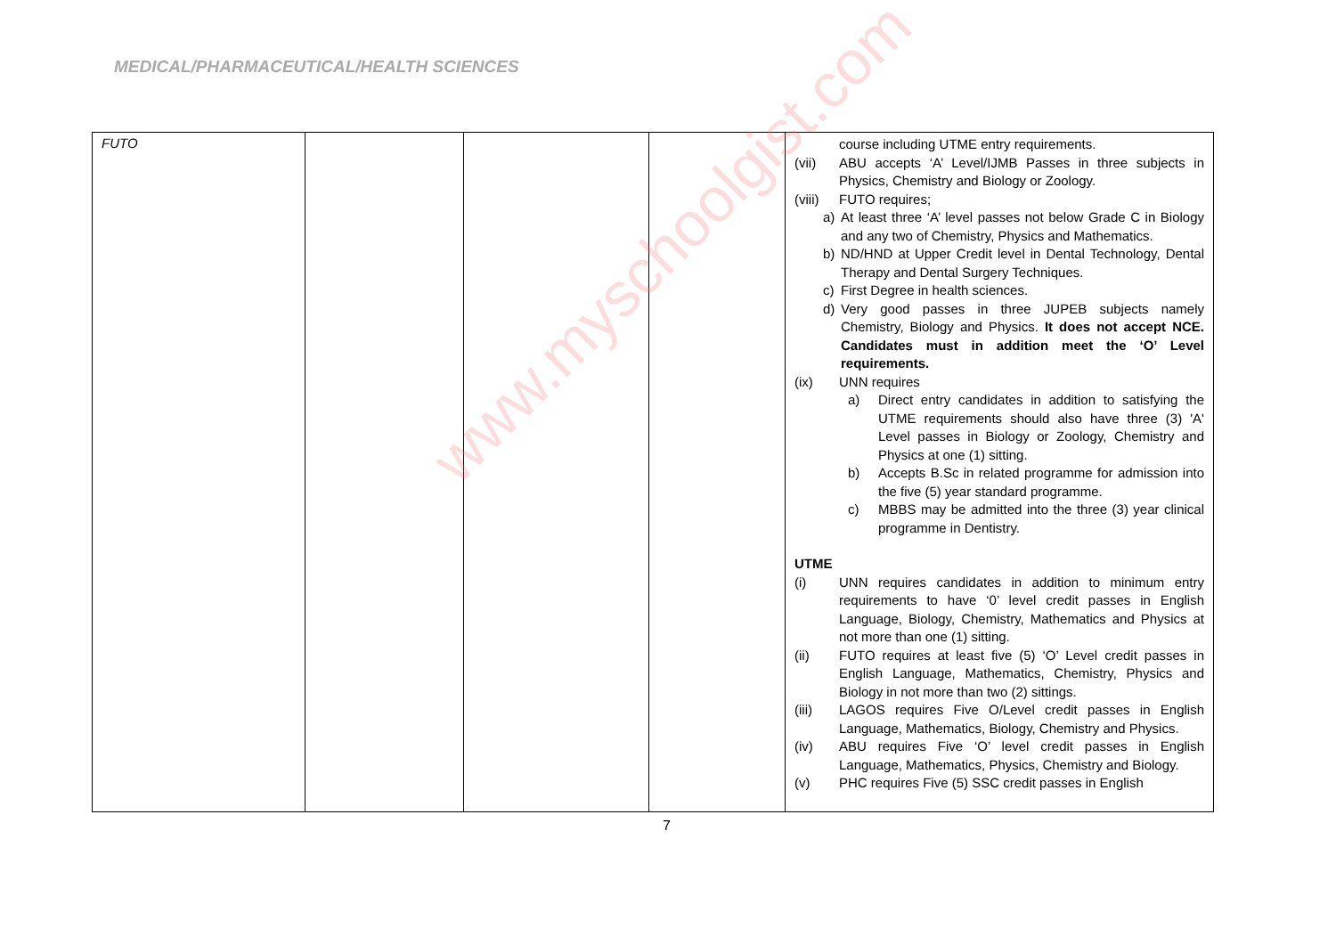MEDICAL/PHARMACEUTICAL/HEALTH SCIENCES
| FUTO | | | | course including UTME entry requirements. (vii) ABU accepts ‘A’ Level/IJMB Passes in three subjects in Physics, Chemistry and Biology or Zoology. (viii) FUTO requires; a) At least three ‘A’ level passes not below Grade C in Biology and any two of Chemistry, Physics and Mathematics. b) ND/HND at Upper Credit level in Dental Technology, Dental Therapy and Dental Surgery Techniques. c) First Degree in health sciences. d) Very good passes in three JUPEB subjects namely Chemistry, Biology and Physics. It does not accept NCE. Candidates must in addition meet the ‘O’ Level requirements. (ix) UNN requires a) Direct entry candidates in addition to satisfying the UTME requirements should also have three (3) 'A' Level passes in Biology or Zoology, Chemistry and Physics at one (1) sitting. b) Accepts B.Sc in related programme for admission into the five (5) year standard programme. c) MBBS may be admitted into the three (3) year clinical programme in Dentistry. UTME (i) UNN requires candidates in addition to minimum entry requirements to have ‘0’ level credit passes in English Language, Biology, Chemistry, Mathematics and Physics at not more than one (1) sitting. (ii) FUTO requires at least five (5) ‘O’ Level credit passes in English Language, Mathematics, Chemistry, Physics and Biology in not more than two (2) sittings. (iii) LAGOS requires Five O/Level credit passes in English Language, Mathematics, Biology, Chemistry and Physics. (iv) ABU requires Five ‘O’ level credit passes in English Language, Mathematics, Physics, Chemistry and Biology. (v) PHC requires Five (5) SSC credit passes in English |
7
www.myschoolgist.com